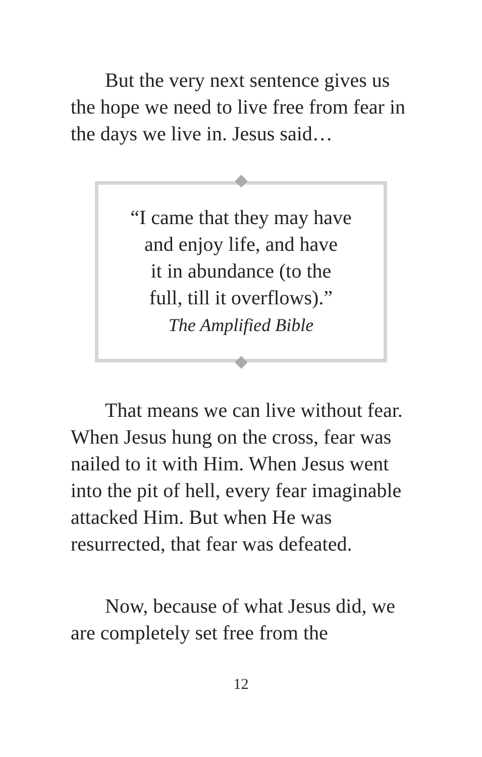But the very next sentence gives us the hope we need to live free from fear in the days we live in. Jesus said…
“I came that they may have
and enjoy life, and have
it in abundance (to the
full, till it overflows).”
The Amplified Bible
That means we can live without fear. When Jesus hung on the cross, fear was nailed to it with Him. When Jesus went into the pit of hell, every fear imaginable attacked Him. But when He was resurrected, that fear was defeated.
Now, because of what Jesus did, we are completely set free from the
12